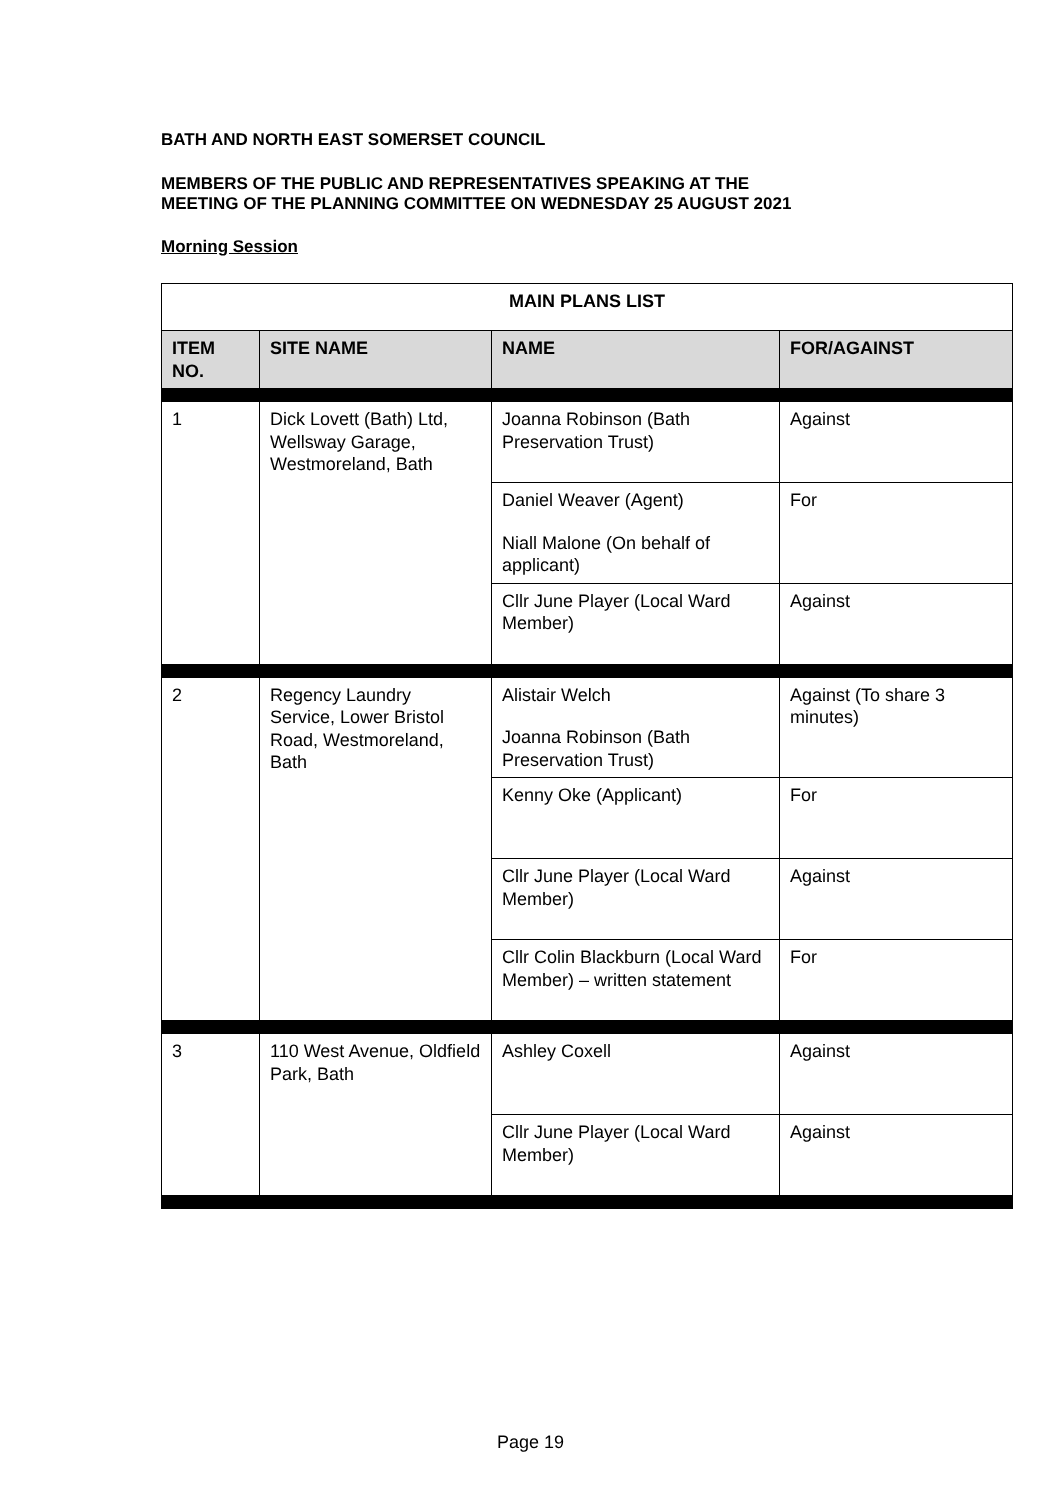BATH AND NORTH EAST SOMERSET COUNCIL
MEMBERS OF THE PUBLIC AND REPRESENTATIVES SPEAKING AT THE
MEETING OF THE PLANNING COMMITTEE ON WEDNESDAY 25 AUGUST 2021
Morning Session
| MAIN PLANS LIST | | | |
| --- | --- | --- | --- |
| ITEM NO. | SITE NAME | NAME | FOR/AGAINST |
| 1 | Dick Lovett (Bath) Ltd, Wellsway Garage, Westmoreland, Bath | Joanna Robinson (Bath Preservation Trust) | Against |
| | | Daniel Weaver (Agent) Niall Malone (On behalf of applicant) | For |
| | | Cllr June Player (Local Ward Member) | Against |
| 2 | Regency Laundry Service, Lower Bristol Road, Westmoreland, Bath | Alistair Welch Joanna Robinson (Bath Preservation Trust) | Against (To share 3 minutes) |
| | | Kenny Oke (Applicant) | For |
| | | Cllr June Player (Local Ward Member) | Against |
| | | Cllr Colin Blackburn (Local Ward Member) – written statement | For |
| 3 | 110 West Avenue, Oldfield Park, Bath | Ashley Coxell | Against |
| | | Cllr June Player (Local Ward Member) | Against |
Page 19